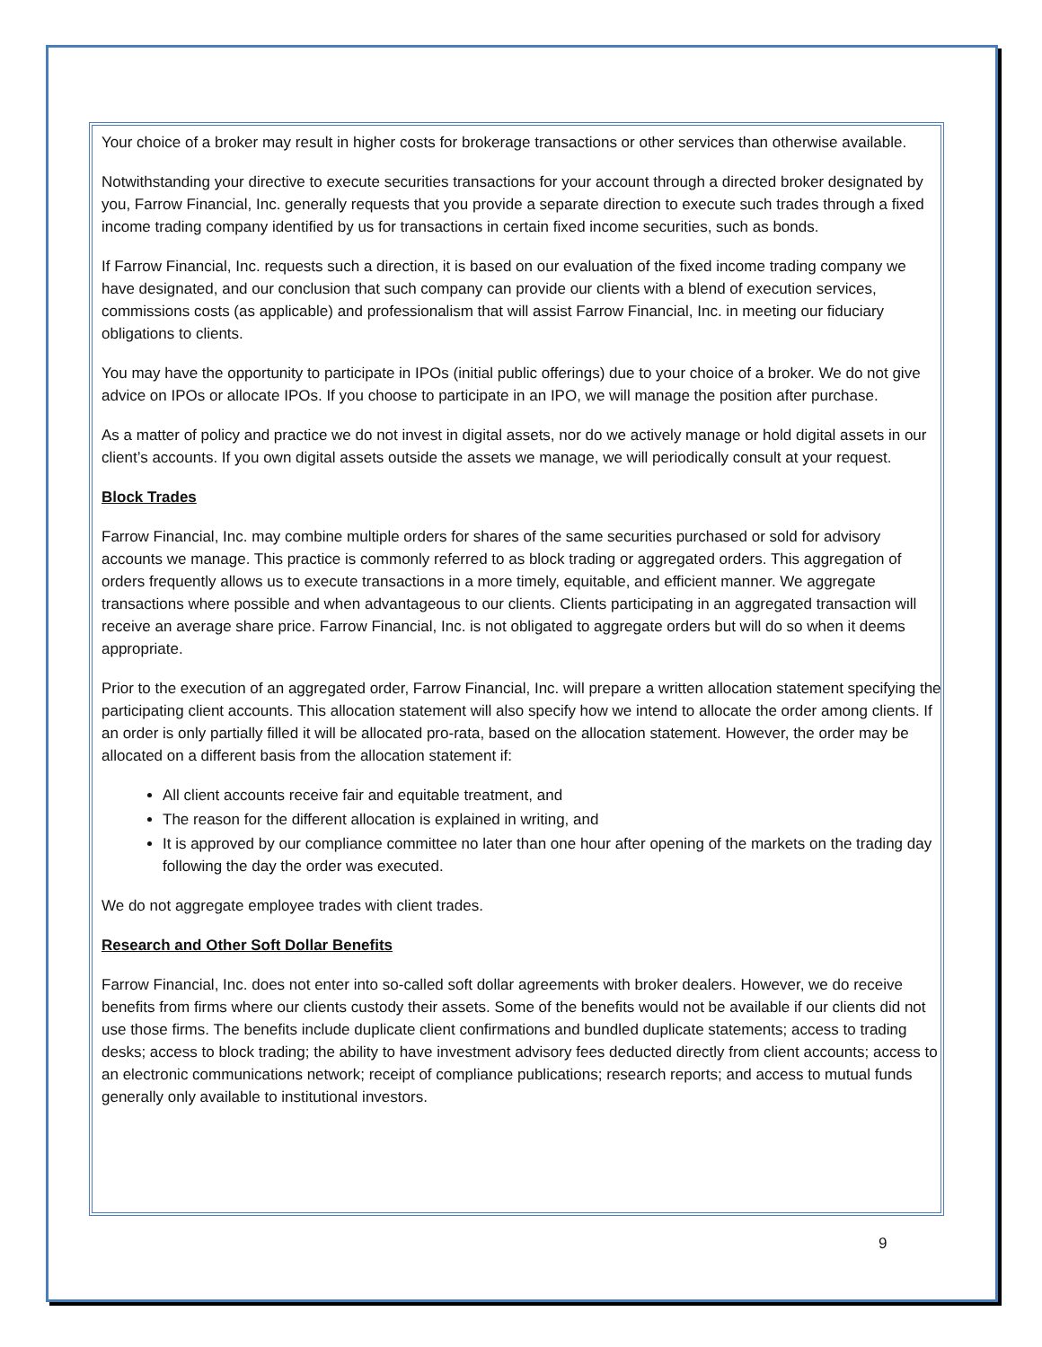Your choice of a broker may result in higher costs for brokerage transactions or other services than otherwise available.
Notwithstanding your directive to execute securities transactions for your account through a directed broker designated by you, Farrow Financial, Inc. generally requests that you provide a separate direction to execute such trades through a fixed income trading company identified by us for transactions in certain fixed income securities, such as bonds.
If Farrow Financial, Inc. requests such a direction, it is based on our evaluation of the fixed income trading company we have designated, and our conclusion that such company can provide our clients with a blend of execution services, commissions costs (as applicable) and professionalism that will assist Farrow Financial, Inc. in meeting our fiduciary obligations to clients.
You may have the opportunity to participate in IPOs (initial public offerings) due to your choice of a broker. We do not give advice on IPOs or allocate IPOs. If you choose to participate in an IPO, we will manage the position after purchase.
As a matter of policy and practice we do not invest in digital assets, nor do we actively manage or hold digital assets in our client’s accounts. If you own digital assets outside the assets we manage, we will periodically consult at your request.
Block Trades
Farrow Financial, Inc. may combine multiple orders for shares of the same securities purchased or sold for advisory accounts we manage. This practice is commonly referred to as block trading or aggregated orders. This aggregation of orders frequently allows us to execute transactions in a more timely, equitable, and efficient manner. We aggregate transactions where possible and when advantageous to our clients. Clients participating in an aggregated transaction will receive an average share price. Farrow Financial, Inc. is not obligated to aggregate orders but will do so when it deems appropriate.
Prior to the execution of an aggregated order, Farrow Financial, Inc. will prepare a written allocation statement specifying the participating client accounts. This allocation statement will also specify how we intend to allocate the order among clients. If an order is only partially filled it will be allocated pro-rata, based on the allocation statement. However, the order may be allocated on a different basis from the allocation statement if:
All client accounts receive fair and equitable treatment, and
The reason for the different allocation is explained in writing, and
It is approved by our compliance committee no later than one hour after opening of the markets on the trading day following the day the order was executed.
We do not aggregate employee trades with client trades.
Research and Other Soft Dollar Benefits
Farrow Financial, Inc. does not enter into so-called soft dollar agreements with broker dealers. However, we do receive benefits from firms where our clients custody their assets. Some of the benefits would not be available if our clients did not use those firms. The benefits include duplicate client confirmations and bundled duplicate statements; access to trading desks; access to block trading; the ability to have investment advisory fees deducted directly from client accounts; access to an electronic communications network; receipt of compliance publications; research reports; and access to mutual funds generally only available to institutional investors.
9